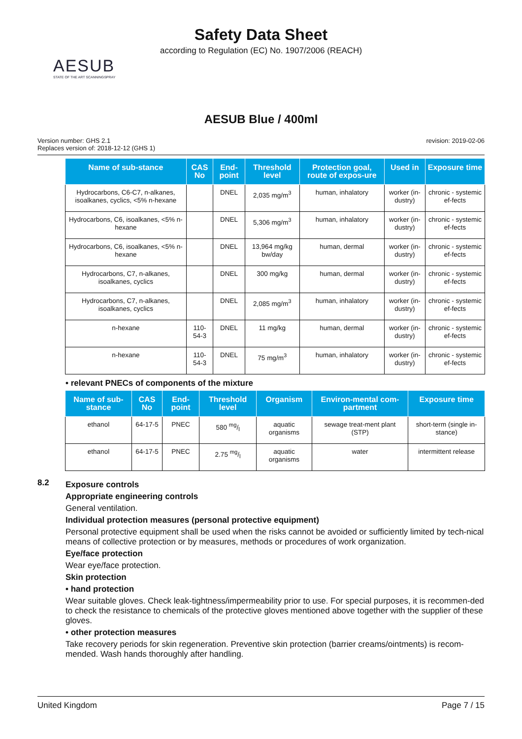Safety Data Sheet
according to Regulation (EC) No. 1907/2006 (REACH)
AESUB
STATE OF THE ART SCANNINGSPRAY
AESUB Blue / 400ml
Version number: GHS 2.1
Replaces version of: 2018-12-12 (GHS 1)
revision: 2019-02-06
| Name of sub-stance | CAS No | End-point | Threshold level | Protection goal, route of expos-ure | Used in | Exposure time |
| --- | --- | --- | --- | --- | --- | --- |
| Hydrocarbons, C6-C7, n-alkanes, isoalkanes, cyclics, <5% n-hexane | | DNEL | 2,035 mg/m<sup>3</sup> | human, inhalatory | worker (in-dustry) | chronic - systemic ef-fects |
| Hydrocarbons, C6, isoalkanes, <5% n-hexane | | DNEL | 5,306 mg/m<sup>3</sup> | human, inhalatory | worker (in-dustry) | chronic - systemic ef-fects |
| Hydrocarbons, C6, isoalkanes, <5% n-hexane | | DNEL | 13,964 mg/kg bw/day | human, dermal | worker (in-dustry) | chronic - systemic ef-fects |
| Hydrocarbons, C7, n-alkanes, isoalkanes, cyclics | | DNEL | 300 mg/kg | human, dermal | worker (in-dustry) | chronic - systemic ef-fects |
| Hydrocarbons, C7, n-alkanes, isoalkanes, cyclics | | DNEL | 2,085 mg/m<sup>3</sup> | human, inhalatory | worker (in-dustry) | chronic - systemic ef-fects |
| n-hexane | 110-54-3 | DNEL | 11 mg/kg | human, dermal | worker (in-dustry) | chronic - systemic ef-fects |
| n-hexane | 110-54-3 | DNEL | 75 mg/m<sup>3</sup> | human, inhalatory | worker (in-dustry) | chronic - systemic ef-fects |
• relevant PNECs of components of the mixture
| Name of sub-stance | CAS No | End-point | Threshold level | Organism | Environ-mental com-partment | Exposure time |
| --- | --- | --- | --- | --- | --- | --- |
| ethanol | 64-17-5 | PNEC | 580 mg/l | aquatic organisms | sewage treat-ment plant (STP) | short-term (single in-stance) |
| ethanol | 64-17-5 | PNEC | 2.75 mg/l | aquatic organisms | water | intermittent release |
8.2
Exposure controls
Appropriate engineering controls
General ventilation.
Individual protection measures (personal protective equipment)
Personal protective equipment shall be used when the risks cannot be avoided or sufficiently limited by tech-nical means of collective protection or by measures, methods or procedures of work organization.
Eye/face protection
Wear eye/face protection.
Skin protection
• hand protection
Wear suitable gloves. Check leak-tightness/impermeability prior to use. For special purposes, it is recommen-ded to check the resistance to chemicals of the protective gloves mentioned above together with the supplier of these gloves.
• other protection measures
Take recovery periods for skin regeneration. Preventive skin protection (barrier creams/ointments) is recom-mended. Wash hands thoroughly after handling.
United Kingdom Page 7 / 15